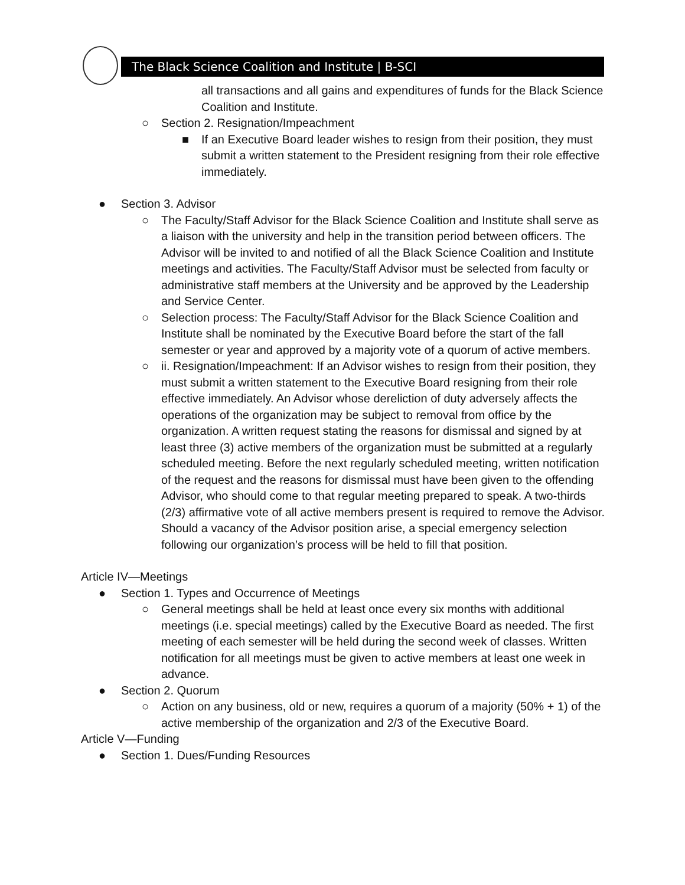The Black Science Coalition and Institute | B-SCI
all transactions and all gains and expenditures of funds for the Black Science Coalition and Institute.
○ Section 2. Resignation/Impeachment
■ If an Executive Board leader wishes to resign from their position, they must submit a written statement to the President resigning from their role effective immediately.
● Section 3. Advisor
○ The Faculty/Staff Advisor for the Black Science Coalition and Institute shall serve as a liaison with the university and help in the transition period between officers. The Advisor will be invited to and notified of all the Black Science Coalition and Institute meetings and activities. The Faculty/Staff Advisor must be selected from faculty or administrative staff members at the University and be approved by the Leadership and Service Center.
○ Selection process: The Faculty/Staff Advisor for the Black Science Coalition and Institute shall be nominated by the Executive Board before the start of the fall semester or year and approved by a majority vote of a quorum of active members.
○ ii. Resignation/Impeachment: If an Advisor wishes to resign from their position, they must submit a written statement to the Executive Board resigning from their role effective immediately. An Advisor whose dereliction of duty adversely affects the operations of the organization may be subject to removal from office by the organization. A written request stating the reasons for dismissal and signed by at least three (3) active members of the organization must be submitted at a regularly scheduled meeting. Before the next regularly scheduled meeting, written notification of the request and the reasons for dismissal must have been given to the offending Advisor, who should come to that regular meeting prepared to speak. A two-thirds (2/3) affirmative vote of all active members present is required to remove the Advisor. Should a vacancy of the Advisor position arise, a special emergency selection following our organization’s process will be held to fill that position.
Article IV—Meetings
● Section 1. Types and Occurrence of Meetings
○ General meetings shall be held at least once every six months with additional meetings (i.e. special meetings) called by the Executive Board as needed. The first meeting of each semester will be held during the second week of classes. Written notification for all meetings must be given to active members at least one week in advance.
● Section 2. Quorum
○ Action on any business, old or new, requires a quorum of a majority (50% + 1) of the active membership of the organization and 2/3 of the Executive Board.
Article V—Funding
● Section 1. Dues/Funding Resources